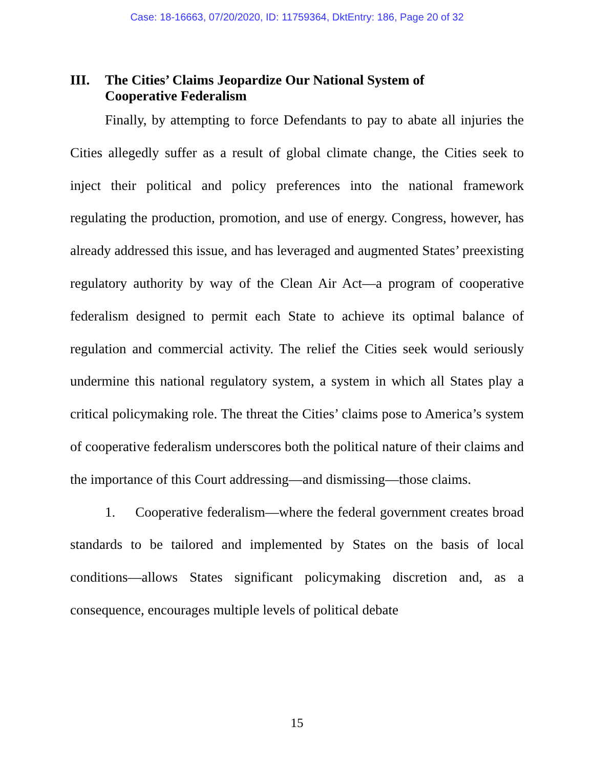Case: 18-16663, 07/20/2020, ID: 11759364, DktEntry: 186, Page 20 of 32
III. The Cities’ Claims Jeopardize Our National System of Cooperative Federalism
Finally, by attempting to force Defendants to pay to abate all injuries the Cities allegedly suffer as a result of global climate change, the Cities seek to inject their political and policy preferences into the national framework regulating the production, promotion, and use of energy. Congress, however, has already addressed this issue, and has leveraged and augmented States’ preexisting regulatory authority by way of the Clean Air Act—a program of cooperative federalism designed to permit each State to achieve its optimal balance of regulation and commercial activity. The relief the Cities seek would seriously undermine this national regulatory system, a system in which all States play a critical policymaking role. The threat the Cities’ claims pose to America’s system of cooperative federalism underscores both the political nature of their claims and the importance of this Court addressing—and dismissing—those claims.
1. Cooperative federalism—where the federal government creates broad standards to be tailored and implemented by States on the basis of local conditions—allows States significant policymaking discretion and, as a consequence, encourages multiple levels of political debate
15